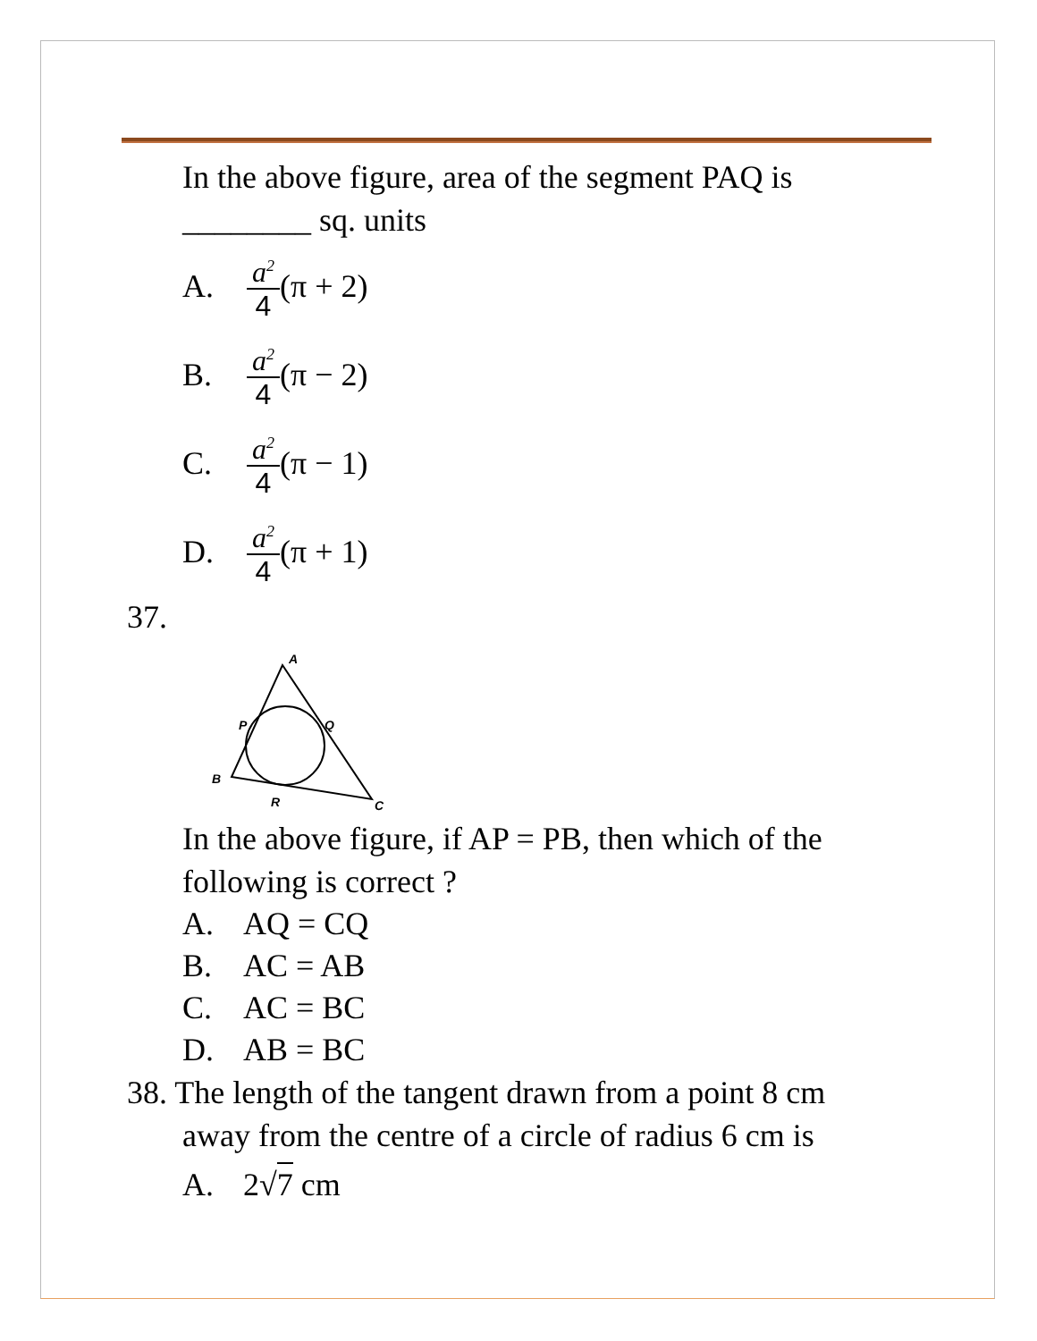In the above figure, area of the segment PAQ is
________ sq. units
A. a<sup>2</sup> 4 (π + 2)
B. a<sup>2</sup> 4 (π − 2)
C. a<sup>2</sup> 4 (π − 1)
D. a<sup>2</sup> 4 (π + 1)
37.
A
P
Q
B
R
C
In the above figure, if AP = PB, then which of the
following is correct ?
A. AQ = CQ
B. AC = AB
C. AC = BC
D. AB = BC
38. The length of the tangent drawn from a point 8 cm
away from the centre of a circle of radius 6 cm is
A. 2√7 cm